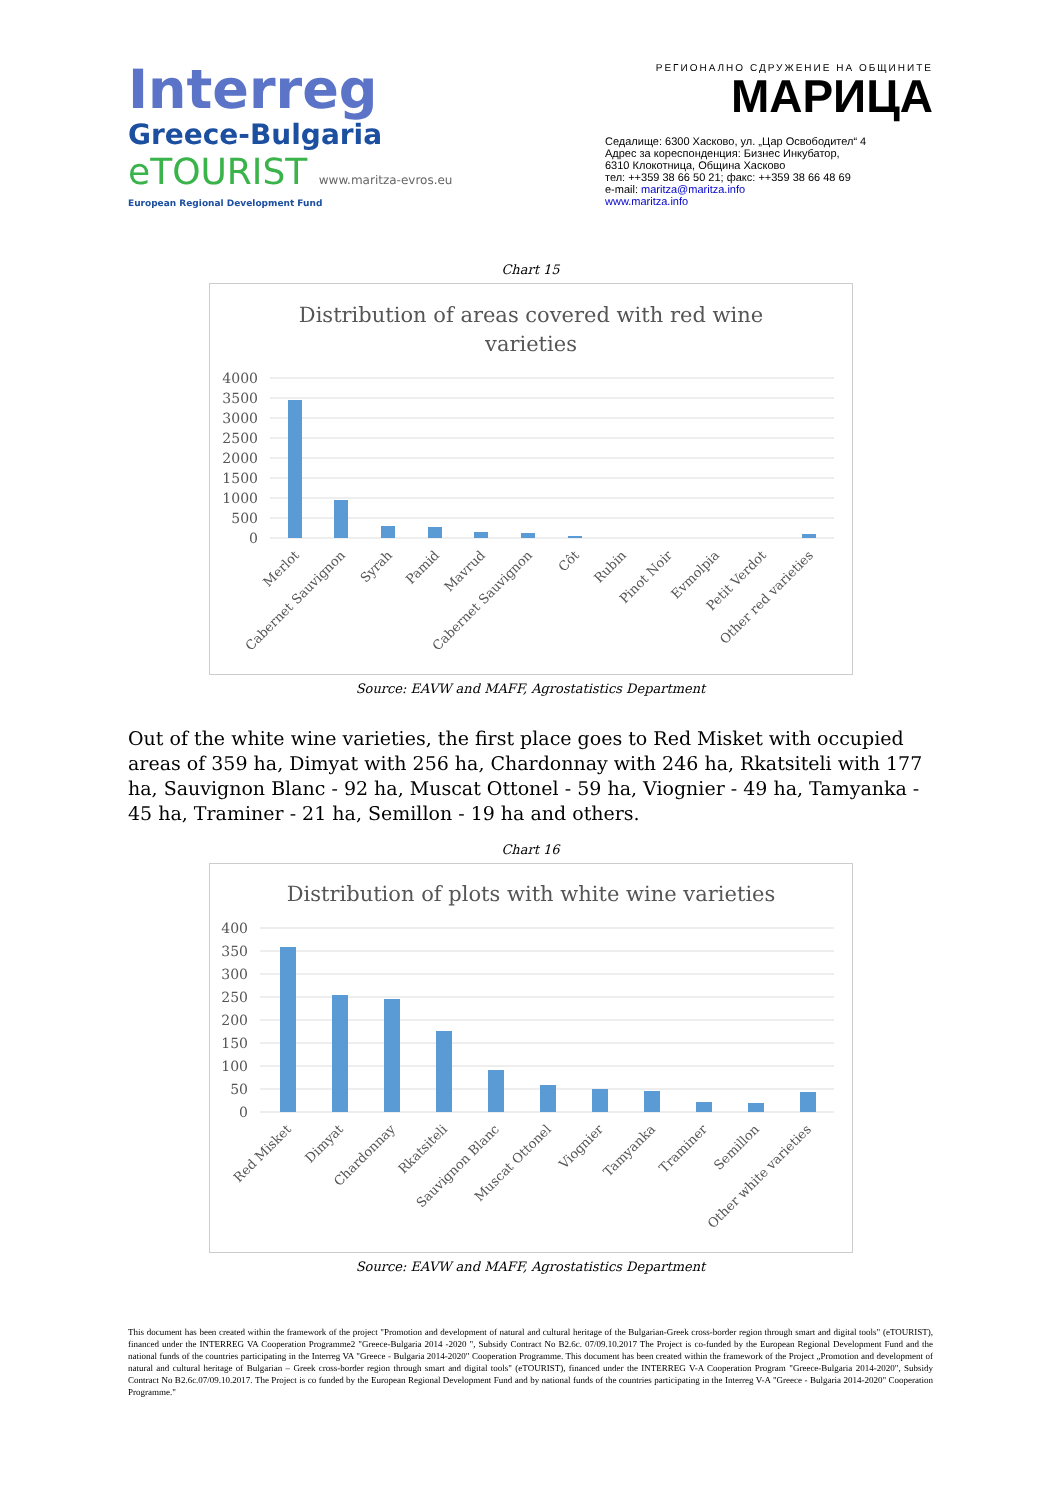Interreg
Greece-Bulgaria
eTOURIST www.maritza-evros.eu
European Regional Development Fund
РЕГИОНАЛНО СДРУЖЕНИЕ НА ОБЩИНИТЕ
МАРИЦА
Седалище: 6300 Хасково, ул. „Цар Освободител“ 4
Адрес за кореспонденция: Бизнес Инкубатор,
6310 Клокотница, Община Хасково
тел: ++359 38 66 50 21; факс: ++359 38 66 48 69
e-mail: maritza@maritza.info
www.maritza.info
Chart 15
Distribution of areas covered with red wine
varieties
4000
3500
3000
2500
2000
1500
1000
500
0
Merlot
Cabernet Sauvignon
Syrah
Pamid
Mavrud
Cabernet Sauvignon
Côt
Rubin
Pinot Noir
Evmolpia
Petit Verdot
Other red varieties
Source: EAVW and MAFF, Agrostatistics Department
Out of the white wine varieties, the first place goes to Red Misket with occupied areas of 359 ha, Dimyat with 256 ha, Chardonnay with 246 ha, Rkatsiteli with 177 ha, Sauvignon Blanc - 92 ha, Muscat Ottonel - 59 ha, Viognier - 49 ha, Tamyanka - 45 ha, Traminer - 21 ha, Semillon - 19 ha and others.
Chart 16
Distribution of plots with white wine varieties
400
350
300
250
200
150
100
50
0
Red Misket
Dimyat
Chardonnay
Rkatsiteli
Sauvignon Blanc
Muscat Ottonel
Viognier
Tamyanka
Traminer
Semillon
Other white varieties
Source: EAVW and MAFF, Agrostatistics Department
This document has been created within the framework of the project "Promotion and development of natural and cultural heritage of the Bulgarian-Greek cross-border region through smart and digital tools" (eTOURIST), financed under the INTERREG VA Cooperation Programme2 "Greece-Bulgaria 2014 -2020 ", Subsidy Contract No B2.6c. 07/09.10.2017 The Project is co-funded by the European Regional Development Fund and the national funds of the countries participating in the Interreg VA "Greece - Bulgaria 2014-2020" Cooperation Programme. This document has been created within the framework of the Project „Promotion and development of natural and cultural heritage of Bulgarian – Greek cross-border region through smart and digital tools" (eTOURIST), financed under the INTERREG V-A Cooperation Program "Greece-Bulgaria 2014-2020", Subsidy Contract No B2.6c.07/09.10.2017. The Project is co funded by the European Regional Development Fund and by national funds of the countries participating in the Interreg V-A "Greece - Bulgaria 2014-2020" Cooperation Programme."